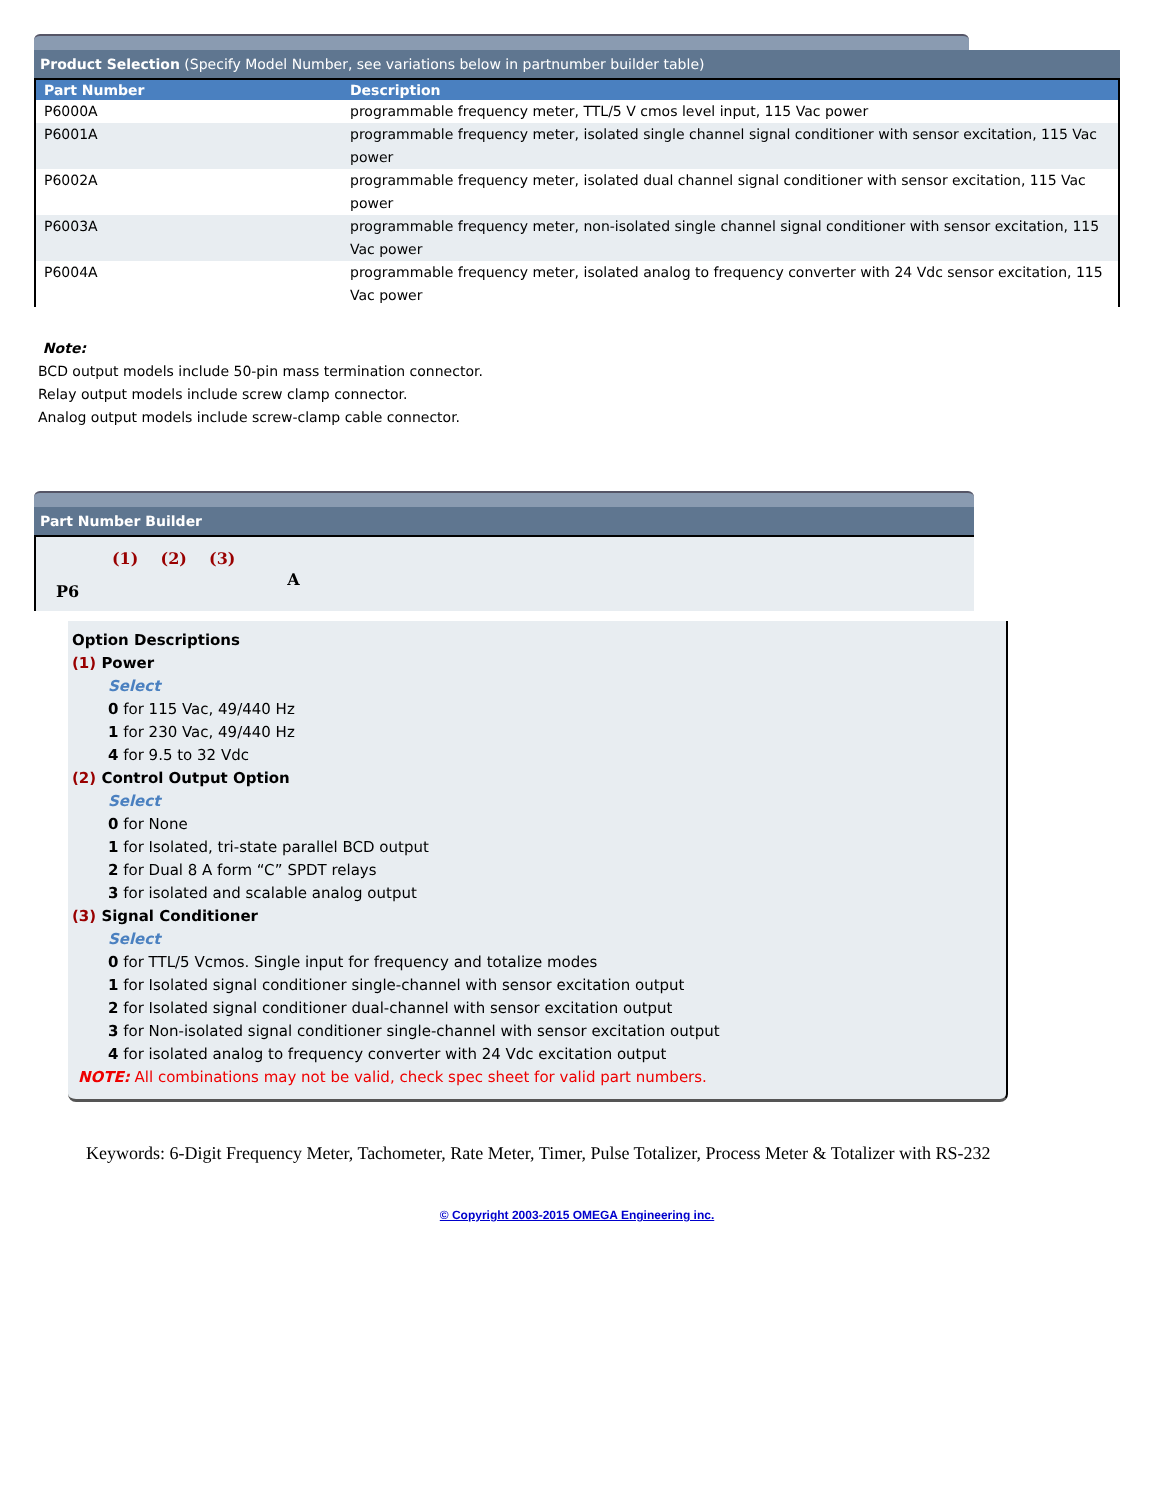Product Selection (Specify Model Number, see variations below in partnumber builder table)
| Part Number | Description |
| --- | --- |
| P6000A | programmable frequency meter, TTL/5 V cmos level input, 115 Vac power |
| P6001A | programmable frequency meter, isolated single channel signal conditioner with sensor excitation, 115 Vac power |
| P6002A | programmable frequency meter, isolated dual channel signal conditioner with sensor excitation, 115 Vac power |
| P6003A | programmable frequency meter, non-isolated single channel signal conditioner with sensor excitation, 115 Vac power |
| P6004A | programmable frequency meter, isolated analog to frequency converter with 24 Vdc sensor excitation, 115 Vac power |
Note:
BCD output models include 50-pin mass termination connector.
Relay output models include screw clamp connector.
Analog output models include screw-clamp cable connector.
Part Number Builder
(1) (2) (3)
P6 A
Option Descriptions
(1) Power
Select
0 for 115 Vac, 49/440 Hz
1 for 230 Vac, 49/440 Hz
4 for 9.5 to 32 Vdc
(2) Control Output Option
Select
0 for None
1 for Isolated, tri-state parallel BCD output
2 for Dual 8 A form “C” SPDT relays
3 for isolated and scalable analog output
(3) Signal Conditioner
Select
0 for TTL/5 Vcmos. Single input for frequency and totalize modes
1 for Isolated signal conditioner single-channel with sensor excitation output
2 for Isolated signal conditioner dual-channel with sensor excitation output
3 for Non-isolated signal conditioner single-channel with sensor excitation output
4 for isolated analog to frequency converter with 24 Vdc excitation output
NOTE: All combinations may not be valid, check spec sheet for valid part numbers.
Keywords: 6-Digit Frequency Meter, Tachometer, Rate Meter, Timer, Pulse Totalizer, Process Meter & Totalizer with RS-232
© Copyright 2003-2015 OMEGA Engineering inc.